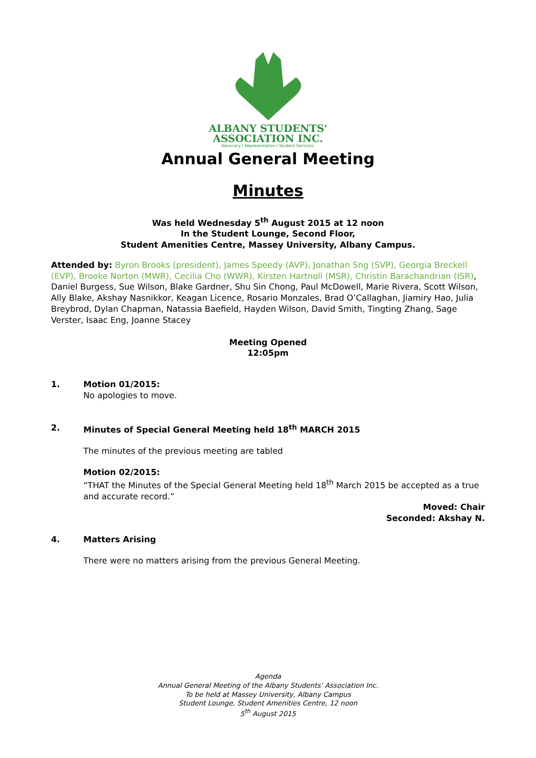ALBANY STUDENTS'
ASSOCIATION INC.
Advocacy I Representation I Student Services.
Annual General Meeting
Minutes
Was held Wednesday 5<sup>th</sup> August 2015 at 12 noon
In the Student Lounge, Second Floor,
Student Amenities Centre, Massey University, Albany Campus.
Attended by: Byron Brooks (president), James Speedy (AVP), Jonathan Sng (SVP), Georgia Breckell (EVP), Brooke Norton (MWR), Cecilia Cho (WWR), Kirsten Hartnoll (MSR), Christin Barachandrian (ISR), Daniel Burgess, Sue Wilson, Blake Gardner, Shu Sin Chong, Paul McDowell, Marie Rivera, Scott Wilson, Ally Blake, Akshay Nasnikkor, Keagan Licence, Rosario Monzales, Brad O’Callaghan, Jiamiry Hao, Julia Breybrod, Dylan Chapman, Natassia Baefield, Hayden Wilson, David Smith, Tingting Zhang, Sage Verster, Isaac Eng, Joanne Stacey
Meeting Opened
12:05pm
1. Motion 01/2015:
No apologies to move.
2. Minutes of Special General Meeting held 18<sup>th</sup> MARCH 2015
The minutes of the previous meeting are tabled
Motion 02/2015:
“THAT the Minutes of the Special General Meeting held 18<sup>th</sup> March 2015 be accepted as a true and accurate record.”
Moved: Chair
Seconded: Akshay N.
4. Matters Arising
There were no matters arising from the previous General Meeting.
Agenda
Annual General Meeting of the Albany Students’ Association Inc.
To be held at Massey University, Albany Campus
Student Lounge, Student Amenities Centre, 12 noon
5<sup>th</sup> August 2015